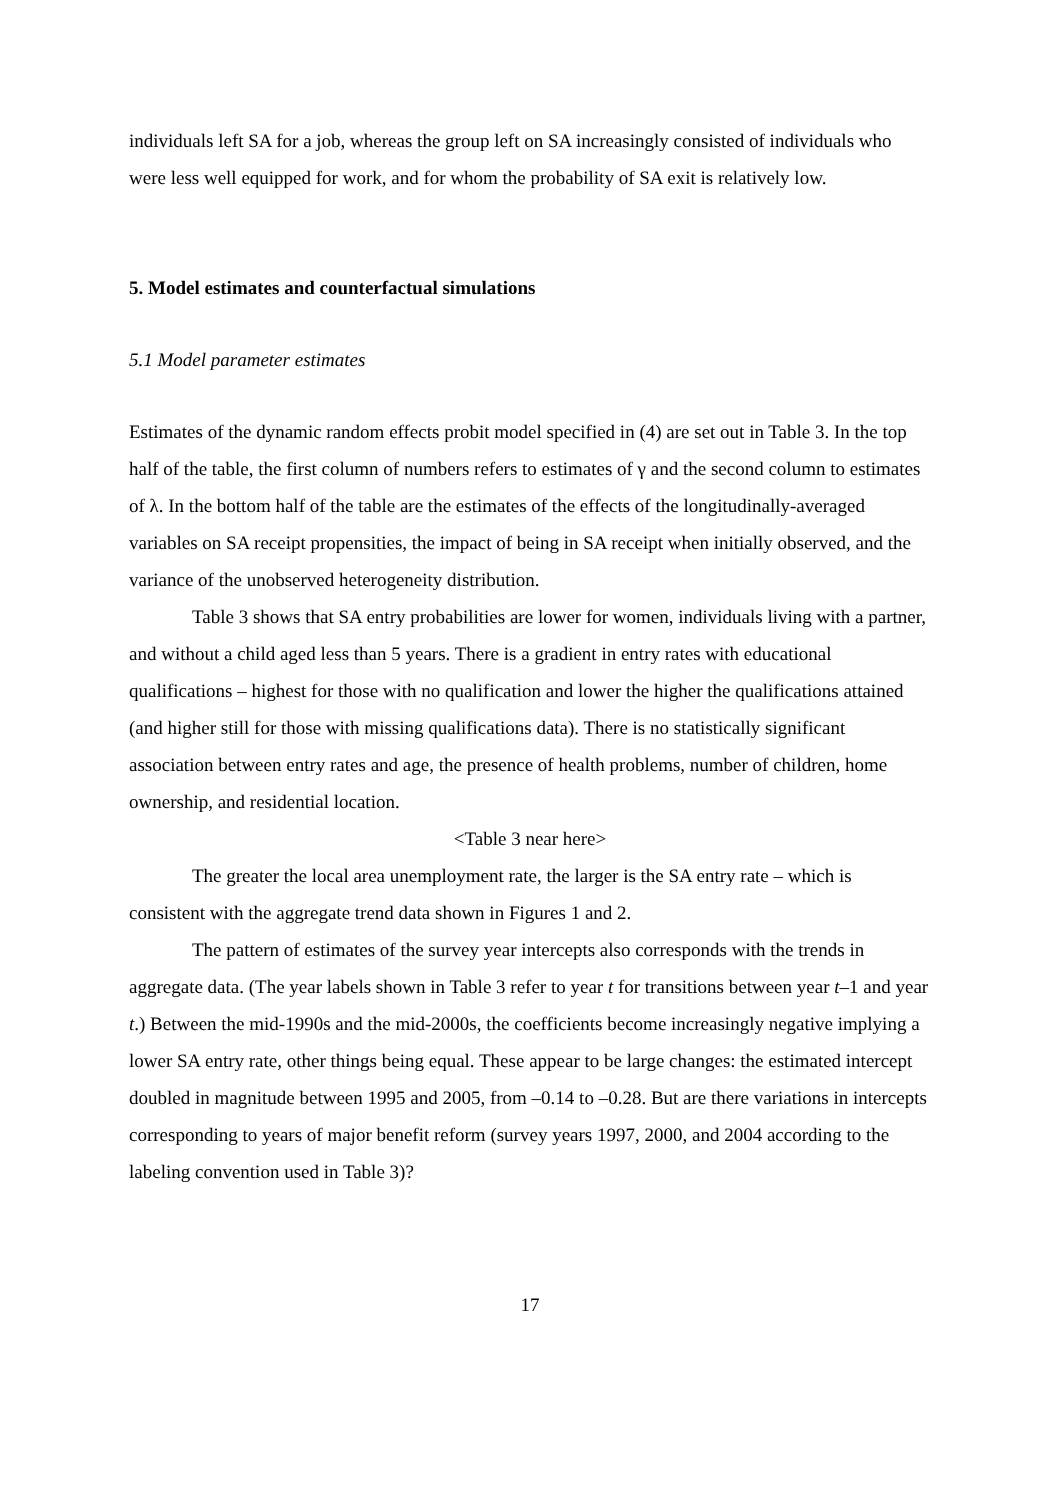individuals left SA for a job, whereas the group left on SA increasingly consisted of individuals who were less well equipped for work, and for whom the probability of SA exit is relatively low.
5. Model estimates and counterfactual simulations
5.1 Model parameter estimates
Estimates of the dynamic random effects probit model specified in (4) are set out in Table 3. In the top half of the table, the first column of numbers refers to estimates of γ and the second column to estimates of λ. In the bottom half of the table are the estimates of the effects of the longitudinally-averaged variables on SA receipt propensities, the impact of being in SA receipt when initially observed, and the variance of the unobserved heterogeneity distribution.
Table 3 shows that SA entry probabilities are lower for women, individuals living with a partner, and without a child aged less than 5 years. There is a gradient in entry rates with educational qualifications – highest for those with no qualification and lower the higher the qualifications attained (and higher still for those with missing qualifications data). There is no statistically significant association between entry rates and age, the presence of health problems, number of children, home ownership, and residential location.
<Table 3 near here>
The greater the local area unemployment rate, the larger is the SA entry rate – which is consistent with the aggregate trend data shown in Figures 1 and 2.
The pattern of estimates of the survey year intercepts also corresponds with the trends in aggregate data. (The year labels shown in Table 3 refer to year t for transitions between year t–1 and year t.) Between the mid-1990s and the mid-2000s, the coefficients become increasingly negative implying a lower SA entry rate, other things being equal. These appear to be large changes: the estimated intercept doubled in magnitude between 1995 and 2005, from –0.14 to –0.28. But are there variations in intercepts corresponding to years of major benefit reform (survey years 1997, 2000, and 2004 according to the labeling convention used in Table 3)?
17